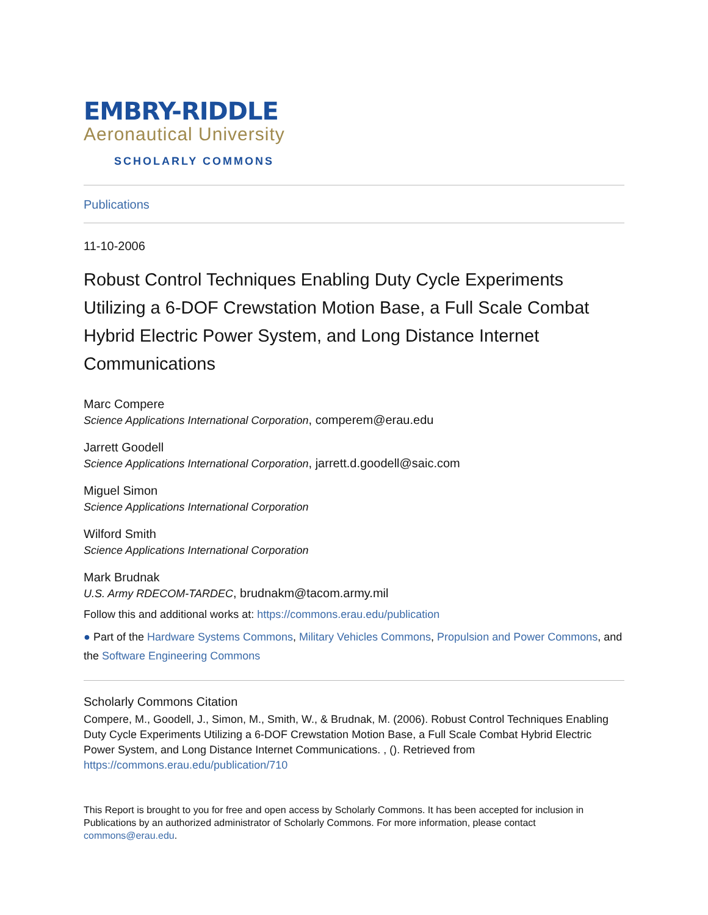EMBRY-RIDDLE
Aeronautical University
SCHOLARLY COMMONS
Publications
11-10-2006
Robust Control Techniques Enabling Duty Cycle Experiments Utilizing a 6-DOF Crewstation Motion Base, a Full Scale Combat Hybrid Electric Power System, and Long Distance Internet Communications
Marc Compere
Science Applications International Corporation, comperem@erau.edu
Jarrett Goodell
Science Applications International Corporation, jarrett.d.goodell@saic.com
Miguel Simon
Science Applications International Corporation
Wilford Smith
Science Applications International Corporation
Mark Brudnak
U.S. Army RDECOM-TARDEC, brudnakm@tacom.army.mil
Follow this and additional works at: https://commons.erau.edu/publication
● Part of the Hardware Systems Commons, Military Vehicles Commons, Propulsion and Power Commons, and the Software Engineering Commons
Scholarly Commons Citation
Compere, M., Goodell, J., Simon, M., Smith, W., & Brudnak, M. (2006). Robust Control Techniques Enabling Duty Cycle Experiments Utilizing a 6-DOF Crewstation Motion Base, a Full Scale Combat Hybrid Electric Power System, and Long Distance Internet Communications. , (). Retrieved from https://commons.erau.edu/publication/710
This Report is brought to you for free and open access by Scholarly Commons. It has been accepted for inclusion in Publications by an authorized administrator of Scholarly Commons. For more information, please contact commons@erau.edu.